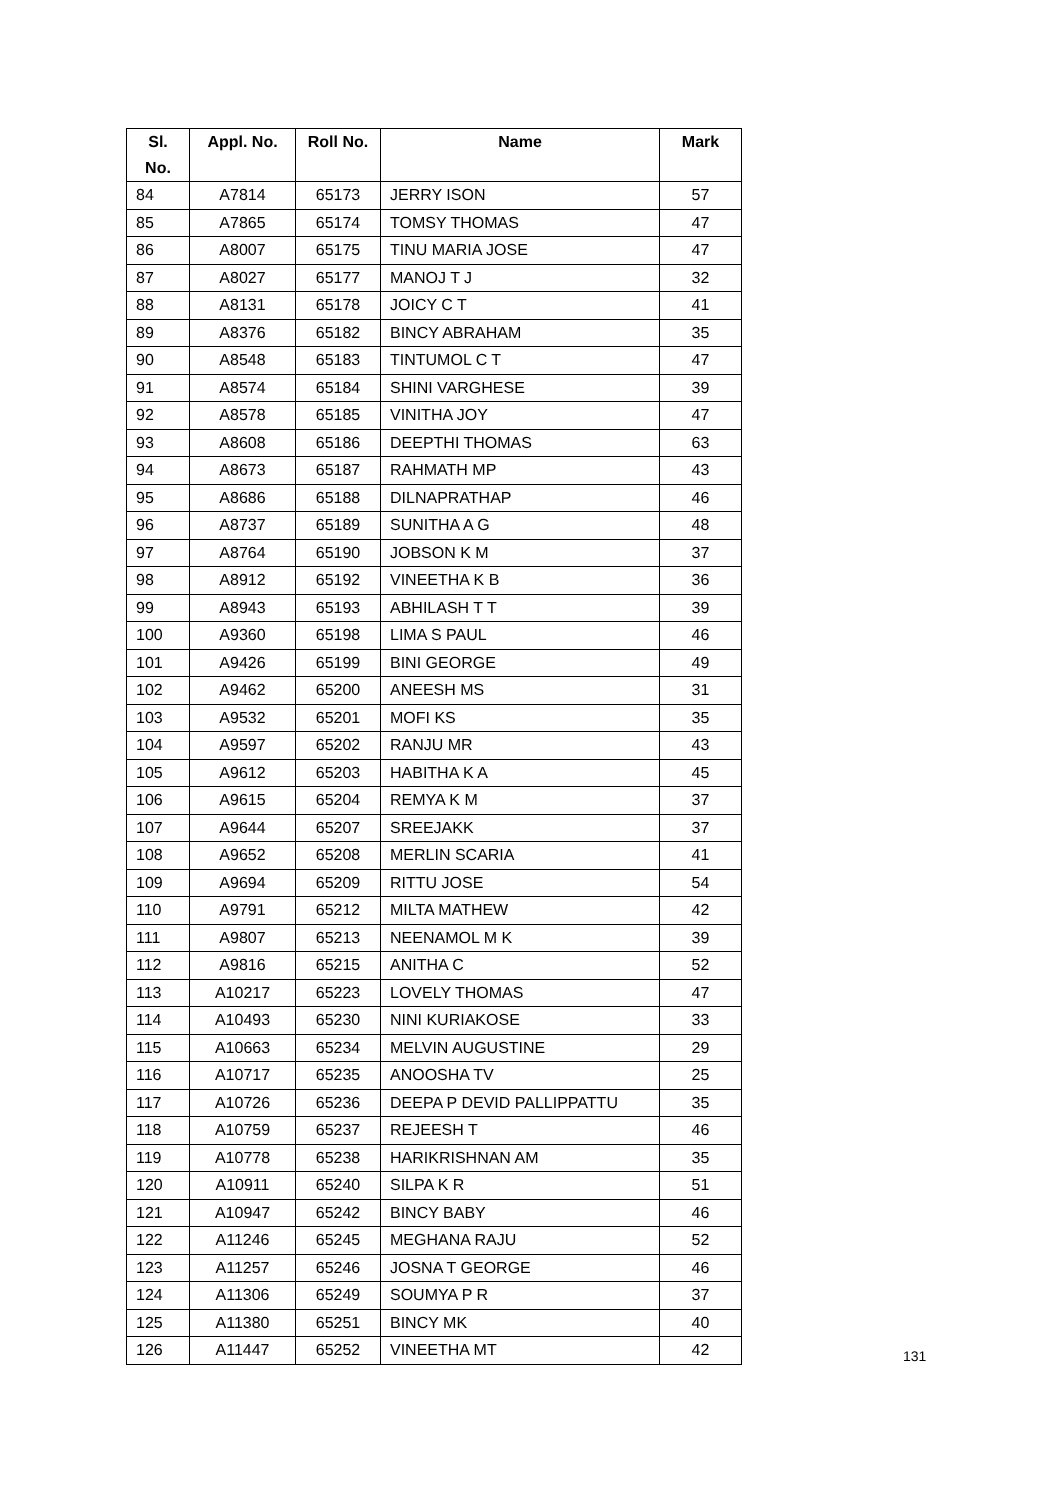| Sl. No. | Appl. No. | Roll No. | Name | Mark |
| --- | --- | --- | --- | --- |
| 84 | A7814 | 65173 | JERRY ISON | 57 |
| 85 | A7865 | 65174 | TOMSY THOMAS | 47 |
| 86 | A8007 | 65175 | TINU MARIA JOSE | 47 |
| 87 | A8027 | 65177 | MANOJ T J | 32 |
| 88 | A8131 | 65178 | JOICY C T | 41 |
| 89 | A8376 | 65182 | BINCY ABRAHAM | 35 |
| 90 | A8548 | 65183 | TINTUMOL C T | 47 |
| 91 | A8574 | 65184 | SHINI VARGHESE | 39 |
| 92 | A8578 | 65185 | VINITHA JOY | 47 |
| 93 | A8608 | 65186 | DEEPTHI THOMAS | 63 |
| 94 | A8673 | 65187 | RAHMATH MP | 43 |
| 95 | A8686 | 65188 | DILNAPRATHAP | 46 |
| 96 | A8737 | 65189 | SUNITHA A G | 48 |
| 97 | A8764 | 65190 | JOBSON K M | 37 |
| 98 | A8912 | 65192 | VINEETHA K B | 36 |
| 99 | A8943 | 65193 | ABHILASH T T | 39 |
| 100 | A9360 | 65198 | LIMA S PAUL | 46 |
| 101 | A9426 | 65199 | BINI GEORGE | 49 |
| 102 | A9462 | 65200 | ANEESH MS | 31 |
| 103 | A9532 | 65201 | MOFI KS | 35 |
| 104 | A9597 | 65202 | RANJU MR | 43 |
| 105 | A9612 | 65203 | HABITHA K A | 45 |
| 106 | A9615 | 65204 | REMYA K M | 37 |
| 107 | A9644 | 65207 | SREEJAKK | 37 |
| 108 | A9652 | 65208 | MERLIN SCARIA | 41 |
| 109 | A9694 | 65209 | RITTU JOSE | 54 |
| 110 | A9791 | 65212 | MILTA MATHEW | 42 |
| 111 | A9807 | 65213 | NEENAMOL M K | 39 |
| 112 | A9816 | 65215 | ANITHA C | 52 |
| 113 | A10217 | 65223 | LOVELY THOMAS | 47 |
| 114 | A10493 | 65230 | NINI KURIAKOSE | 33 |
| 115 | A10663 | 65234 | MELVIN AUGUSTINE | 29 |
| 116 | A10717 | 65235 | ANOOSHA TV | 25 |
| 117 | A10726 | 65236 | DEEPA P DEVID PALLIPPATTU | 35 |
| 118 | A10759 | 65237 | REJEESH T | 46 |
| 119 | A10778 | 65238 | HARIKRISHNAN AM | 35 |
| 120 | A10911 | 65240 | SILPA K R | 51 |
| 121 | A10947 | 65242 | BINCY BABY | 46 |
| 122 | A11246 | 65245 | MEGHANA RAJU | 52 |
| 123 | A11257 | 65246 | JOSNA T GEORGE | 46 |
| 124 | A11306 | 65249 | SOUMYA P R | 37 |
| 125 | A11380 | 65251 | BINCY MK | 40 |
| 126 | A11447 | 65252 | VINEETHA MT | 42 |
131